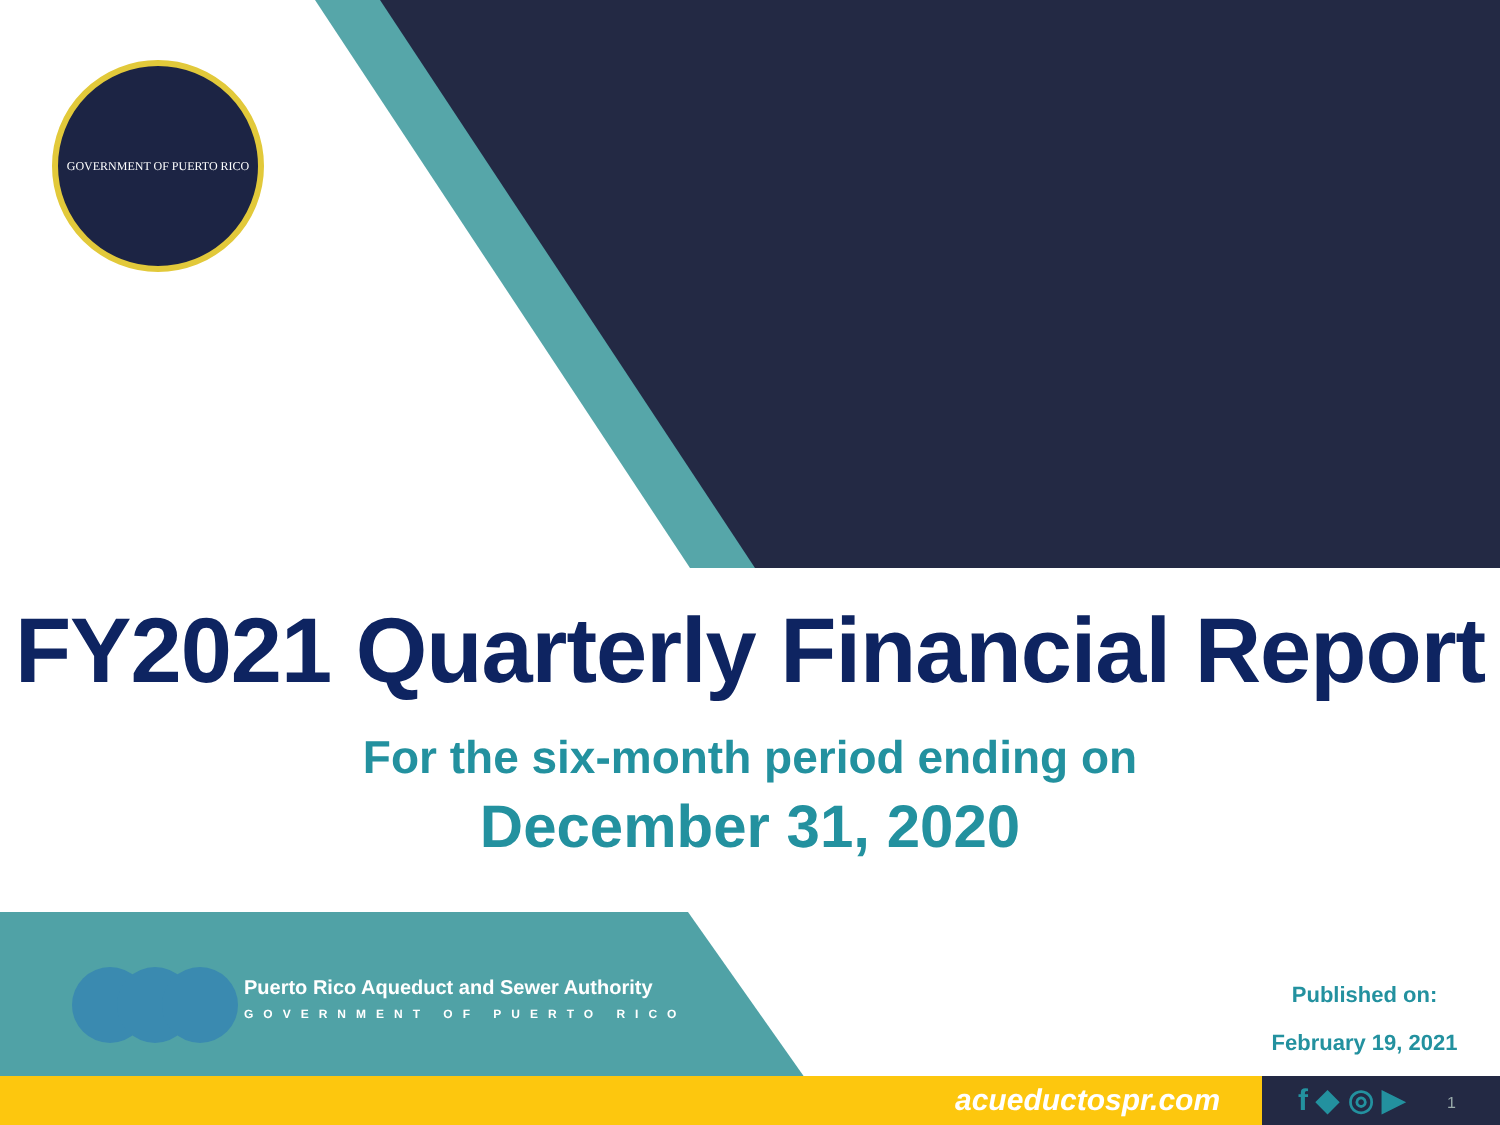GOVERNMENT OF PUERTO RICO
FY2021 Quarterly Financial Report
For the six-month period ending on
December 31, 2020
Puerto Rico Aqueduct and Sewer Authority
GOVERNMENT OF PUERTO RICO
Published on:
February 19, 2021
acueductospr.com f ◆ ◎ ▶ 1